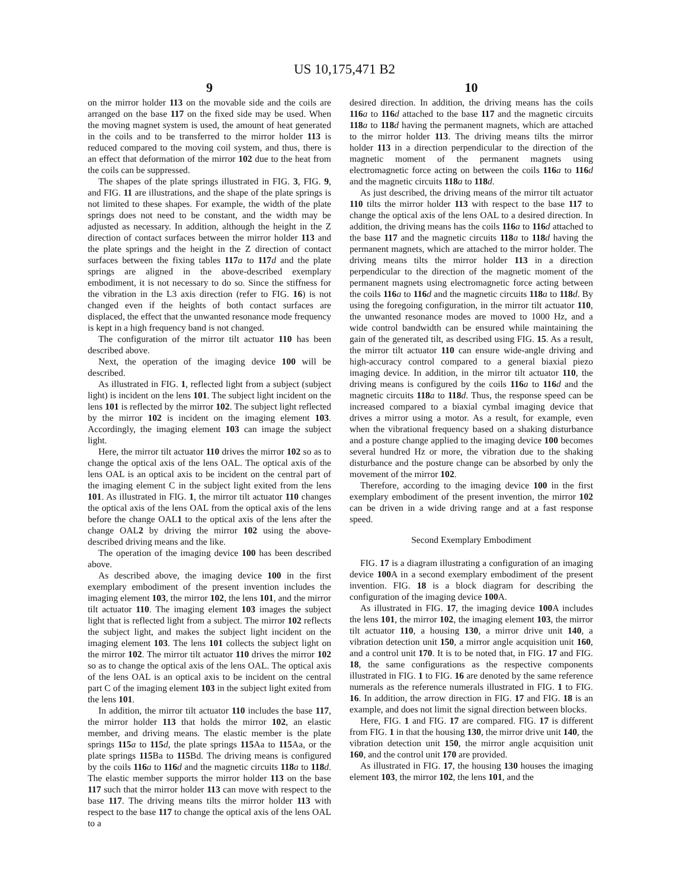US 10,175,471 B2
9
on the mirror holder 113 on the movable side and the coils are arranged on the base 117 on the fixed side may be used. When the moving magnet system is used, the amount of heat generated in the coils and to be transferred to the mirror holder 113 is reduced compared to the moving coil system, and thus, there is an effect that deformation of the mirror 102 due to the heat from the coils can be suppressed.
The shapes of the plate springs illustrated in FIG. 3, FIG. 9, and FIG. 11 are illustrations, and the shape of the plate springs is not limited to these shapes. For example, the width of the plate springs does not need to be constant, and the width may be adjusted as necessary. In addition, although the height in the Z direction of contact surfaces between the mirror holder 113 and the plate springs and the height in the Z direction of contact surfaces between the fixing tables 117 a to 117 d and the plate springs are aligned in the above-described exemplary embodiment, it is not necessary to do so. Since the stiffness for the vibration in the L3 axis direction (refer to FIG. 16) is not changed even if the heights of both contact surfaces are displaced, the effect that the unwanted resonance mode frequency is kept in a high frequency band is not changed.
The configuration of the mirror tilt actuator 110 has been described above.
Next, the operation of the imaging device 100 will be described.
As illustrated in FIG. 1, reflected light from a subject (subject light) is incident on the lens 101. The subject light incident on the lens 101 is reflected by the mirror 102. The subject light reflected by the mirror 102 is incident on the imaging element 103. Accordingly, the imaging element 103 can image the subject light.
Here, the mirror tilt actuator 110 drives the mirror 102 so as to change the optical axis of the lens OAL. The optical axis of the lens OAL is an optical axis to be incident on the central part of the imaging element C in the subject light exited from the lens 101. As illustrated in FIG. 1, the mirror tilt actuator 110 changes the optical axis of the lens OAL from the optical axis of the lens before the change OAL1 to the optical axis of the lens after the change OAL2 by driving the mirror 102 using the above-described driving means and the like.
The operation of the imaging device 100 has been described above.
As described above, the imaging device 100 in the first exemplary embodiment of the present invention includes the imaging element 103, the mirror 102, the lens 101, and the mirror tilt actuator 110. The imaging element 103 images the subject light that is reflected light from a subject. The mirror 102 reflects the subject light, and makes the subject light incident on the imaging element 103. The lens 101 collects the subject light on the mirror 102. The mirror tilt actuator 110 drives the mirror 102 so as to change the optical axis of the lens OAL. The optical axis of the lens OAL is an optical axis to be incident on the central part C of the imaging element 103 in the subject light exited from the lens 101.
In addition, the mirror tilt actuator 110 includes the base 117, the mirror holder 113 that holds the mirror 102, an elastic member, and driving means. The elastic member is the plate springs 115 a to 115 d, the plate springs 115 Aa to 115 Aa, or the plate springs 115 Ba to 115 Bd. The driving means is configured by the coils 116 a to 116 d and the magnetic circuits 118 a to 118 d. The elastic member supports the mirror holder 113 on the base 117 such that the mirror holder 113 can move with respect to the base 117. The driving means tilts the mirror holder 113 with respect to the base 117 to change the optical axis of the lens OAL to a
10
desired direction. In addition, the driving means has the coils 116 a to 116 d attached to the base 117 and the magnetic circuits 118 a to 118 d having the permanent magnets, which are attached to the mirror holder 113. The driving means tilts the mirror holder 113 in a direction perpendicular to the direction of the magnetic moment of the permanent magnets using electromagnetic force acting on between the coils 116 a to 116 d and the magnetic circuits 118 a to 118 d.
As just described, the driving means of the mirror tilt actuator 110 tilts the mirror holder 113 with respect to the base 117 to change the optical axis of the lens OAL to a desired direction. In addition, the driving means has the coils 116 a to 116 d attached to the base 117 and the magnetic circuits 118 a to 118 d having the permanent magnets, which are attached to the mirror holder. The driving means tilts the mirror holder 113 in a direction perpendicular to the direction of the magnetic moment of the permanent magnets using electromagnetic force acting between the coils 116 a to 116 d and the magnetic circuits 118 a to 118 d. By using the foregoing configuration, in the mirror tilt actuator 110, the unwanted resonance modes are moved to 1000 Hz, and a wide control bandwidth can be ensured while maintaining the gain of the generated tilt, as described using FIG. 15. As a result, the mirror tilt actuator 110 can ensure wide-angle driving and high-accuracy control compared to a general biaxial piezo imaging device. In addition, in the mirror tilt actuator 110, the driving means is configured by the coils 116 a to 116 d and the magnetic circuits 118 a to 118 d. Thus, the response speed can be increased compared to a biaxial cymbal imaging device that drives a mirror using a motor. As a result, for example, even when the vibrational frequency based on a shaking disturbance and a posture change applied to the imaging device 100 becomes several hundred Hz or more, the vibration due to the shaking disturbance and the posture change can be absorbed by only the movement of the mirror 102.
Therefore, according to the imaging device 100 in the first exemplary embodiment of the present invention, the mirror 102 can be driven in a wide driving range and at a fast response speed.
Second Exemplary Embodiment
FIG. 17 is a diagram illustrating a configuration of an imaging device 100 A in a second exemplary embodiment of the present invention. FIG. 18 is a block diagram for describing the configuration of the imaging device 100 A.
As illustrated in FIG. 17, the imaging device 100 A includes the lens 101, the mirror 102, the imaging element 103, the mirror tilt actuator 110, a housing 130, a mirror drive unit 140, a vibration detection unit 150, a mirror angle acquisition unit 160, and a control unit 170. It is to be noted that, in FIG. 17 and FIG. 18, the same configurations as the respective components illustrated in FIG. 1 to FIG. 16 are denoted by the same reference numerals as the reference numerals illustrated in FIG. 1 to FIG. 16. In addition, the arrow direction in FIG. 17 and FIG. 18 is an example, and does not limit the signal direction between blocks.
Here, FIG. 1 and FIG. 17 are compared. FIG. 17 is different from FIG. 1 in that the housing 130, the mirror drive unit 140, the vibration detection unit 150, the mirror angle acquisition unit 160, and the control unit 170 are provided.
As illustrated in FIG. 17, the housing 130 houses the imaging element 103, the mirror 102, the lens 101, and the